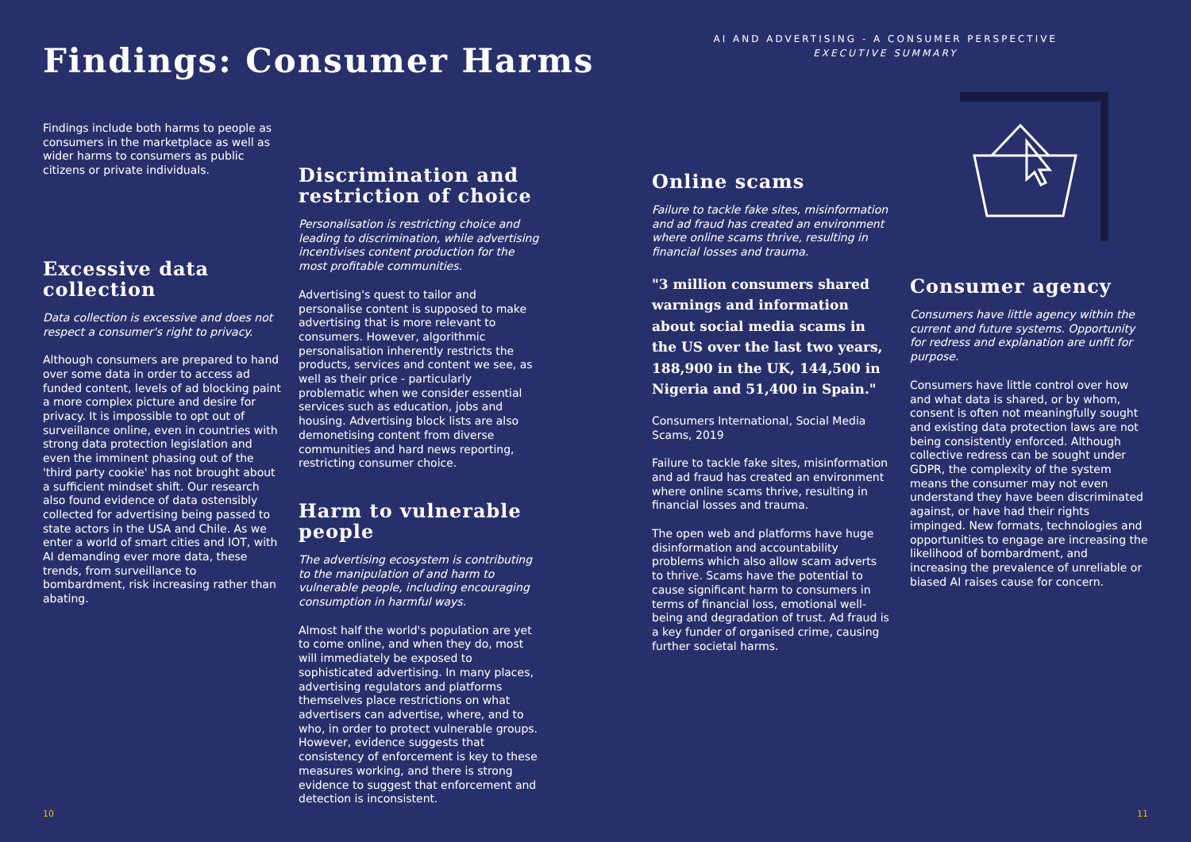AI AND ADVERTISING - A CONSUMER PERSPECTIVE
EXECUTIVE SUMMARY
Findings: Consumer Harms
Findings include both harms to people as consumers in the marketplace as well as wider harms to consumers as public citizens or private individuals.
Excessive data collection
Data collection is excessive and does not respect a consumer's right to privacy.
Although consumers are prepared to hand over some data in order to access ad funded content, levels of ad blocking paint a more complex picture and desire for privacy. It is impossible to opt out of surveillance online, even in countries with strong data protection legislation and even the imminent phasing out of the 'third party cookie' has not brought about a sufficient mindset shift. Our research also found evidence of data ostensibly collected for advertising being passed to state actors in the USA and Chile. As we enter a world of smart cities and IOT, with AI demanding ever more data, these trends, from surveillance to bombardment, risk increasing rather than abating.
Discrimination and restriction of choice
Personalisation is restricting choice and leading to discrimination, while advertising incentivises content production for the most profitable communities.
Advertising's quest to tailor and personalise content is supposed to make advertising that is more relevant to consumers. However, algorithmic personalisation inherently restricts the products, services and content we see, as well as their price - particularly problematic when we consider essential services such as education, jobs and housing. Advertising block lists are also demonetising content from diverse communities and hard news reporting, restricting consumer choice.
Harm to vulnerable people
The advertising ecosystem is contributing to the manipulation of and harm to vulnerable people, including encouraging consumption in harmful ways.
Almost half the world's population are yet to come online, and when they do, most will immediately be exposed to sophisticated advertising. In many places, advertising regulators and platforms themselves place restrictions on what advertisers can advertise, where, and to who, in order to protect vulnerable groups. However, evidence suggests that consistency of enforcement is key to these measures working, and there is strong evidence to suggest that enforcement and detection is inconsistent.
Online scams
Failure to tackle fake sites, misinformation and ad fraud has created an environment where online scams thrive, resulting in financial losses and trauma.
"3 million consumers shared warnings and information about social media scams in the US over the last two years, 188,900 in the UK, 144,500 in Nigeria and 51,400 in Spain."
Consumers International, Social Media Scams, 2019
Failure to tackle fake sites, misinformation and ad fraud has created an environment where online scams thrive, resulting in financial losses and trauma.
The open web and platforms have huge disinformation and accountability problems which also allow scam adverts to thrive. Scams have the potential to cause significant harm to consumers in terms of financial loss, emotional well-being and degradation of trust. Ad fraud is a key funder of organised crime, causing further societal harms.
Consumer agency
Consumers have little agency within the current and future systems. Opportunity for redress and explanation are unfit for purpose.
Consumers have little control over how and what data is shared, or by whom, consent is often not meaningfully sought and existing data protection laws are not being consistently enforced. Although collective redress can be sought under GDPR, the complexity of the system means the consumer may not even understand they have been discriminated against, or have had their rights impinged. New formats, technologies and opportunities to engage are increasing the likelihood of bombardment, and increasing the prevalence of unreliable or biased AI raises cause for concern.
10 11